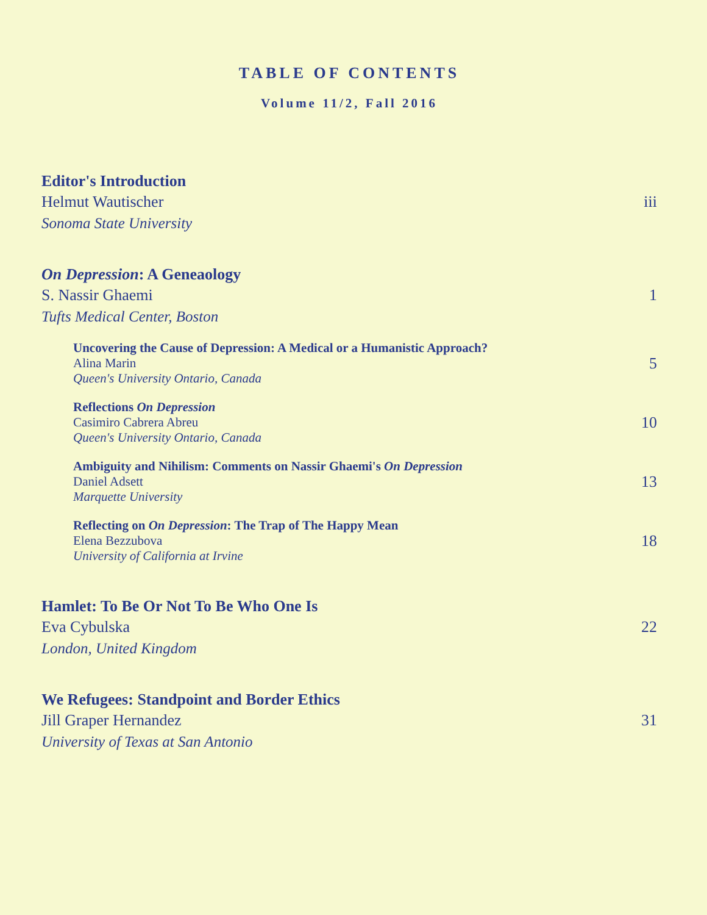TABLE OF CONTENTS
Volume 11/2, Fall 2016
Editor's Introduction
Helmut Wautischer
Sonoma State University
iii
On Depression: A Geneaology
S. Nassir Ghaemi
Tufts Medical Center, Boston
1
Uncovering the Cause of Depression: A Medical or a Humanistic Approach?
Alina Marin
Queen's University Ontario, Canada
5
Reflections On Depression
Casimiro Cabrera Abreu
Queen's University Ontario, Canada
10
Ambiguity and Nihilism: Comments on Nassir Ghaemi's On Depression
Daniel Adsett
Marquette University
13
Reflecting on On Depression: The Trap of The Happy Mean
Elena Bezzubova
University of California at Irvine
18
Hamlet: To Be Or Not To Be Who One Is
Eva Cybulska
London, United Kingdom
22
We Refugees: Standpoint and Border Ethics
Jill Graper Hernandez
University of Texas at San Antonio
31